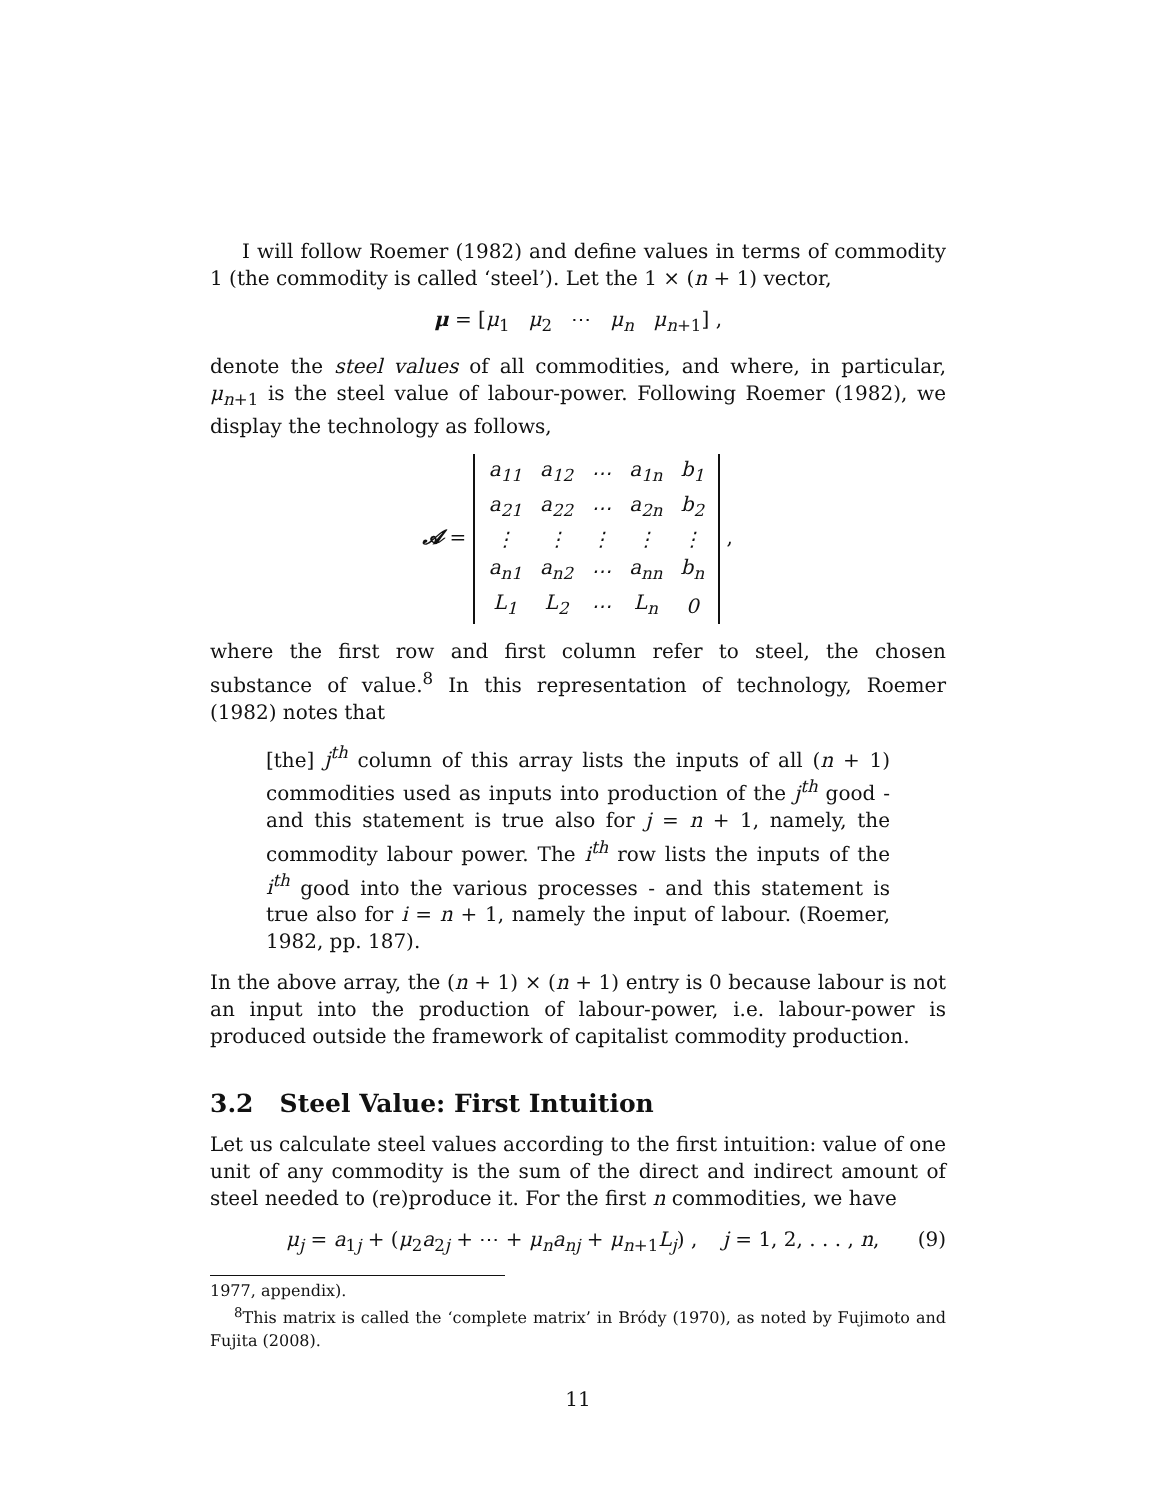I will follow Roemer (1982) and define values in terms of commodity 1 (the commodity is called ‘steel’). Let the 1 × (n + 1) vector,
μ = [μ<sub>1</sub> μ<sub>2</sub> ⋯ μ<sub>n</sub> μ<sub>n+1</sub>] ,
denote the steel values of all commodities, and where, in particular, μ<sub>n+1</sub> is the steel value of labour-power. Following Roemer (1982), we display the technology as follows,
𝓐 =
| a<sub>11</sub> | a<sub>12</sub> | ⋯ | a<sub>1n</sub> | b<sub>1</sub> |
| a<sub>21</sub> | a<sub>22</sub> | ⋯ | a<sub>2n</sub> | b<sub>2</sub> |
| ⋮ | ⋮ | ⋮ | ⋮ | ⋮ |
| a<sub>n1</sub> | a<sub>n2</sub> | ⋯ | a<sub>nn</sub> | b<sub>n</sub> |
| L<sub>1</sub> | L<sub>2</sub> | ⋯ | L<sub>n</sub> | 0 |
,
where the first row and first column refer to steel, the chosen substance of value.<sup>8</sup> In this representation of technology, Roemer (1982) notes that
[the] j<sup>th</sup> column of this array lists the inputs of all (n + 1) commodities used as inputs into production of the j<sup>th</sup> good - and this statement is true also for j = n + 1, namely, the commodity labour power. The i<sup>th</sup> row lists the inputs of the i<sup>th</sup> good into the various processes - and this statement is true also for i = n + 1, namely the input of labour. (Roemer, 1982, pp. 187).
In the above array, the (n + 1) × (n + 1) entry is 0 because labour is not an input into the production of labour-power, i.e. labour-power is produced outside the framework of capitalist commodity production.
3.2 Steel Value: First Intuition
Let us calculate steel values according to the first intuition: value of one unit of any commodity is the sum of the direct and indirect amount of steel needed to (re)produce it. For the first n commodities, we have
μ<sub>j</sub> = a<sub>1j</sub> + (μ<sub>2</sub>a<sub>2j</sub> + ⋯ + μ<sub>n</sub>a<sub>nj</sub> + μ<sub>n+1</sub>L<sub>j</sub>) , j = 1, 2, . . . , n, (9)
1977, appendix).
<sup>8</sup> This matrix is called the ‘complete matrix’ in Bródy (1970), as noted by Fujimoto and Fujita (2008).
11